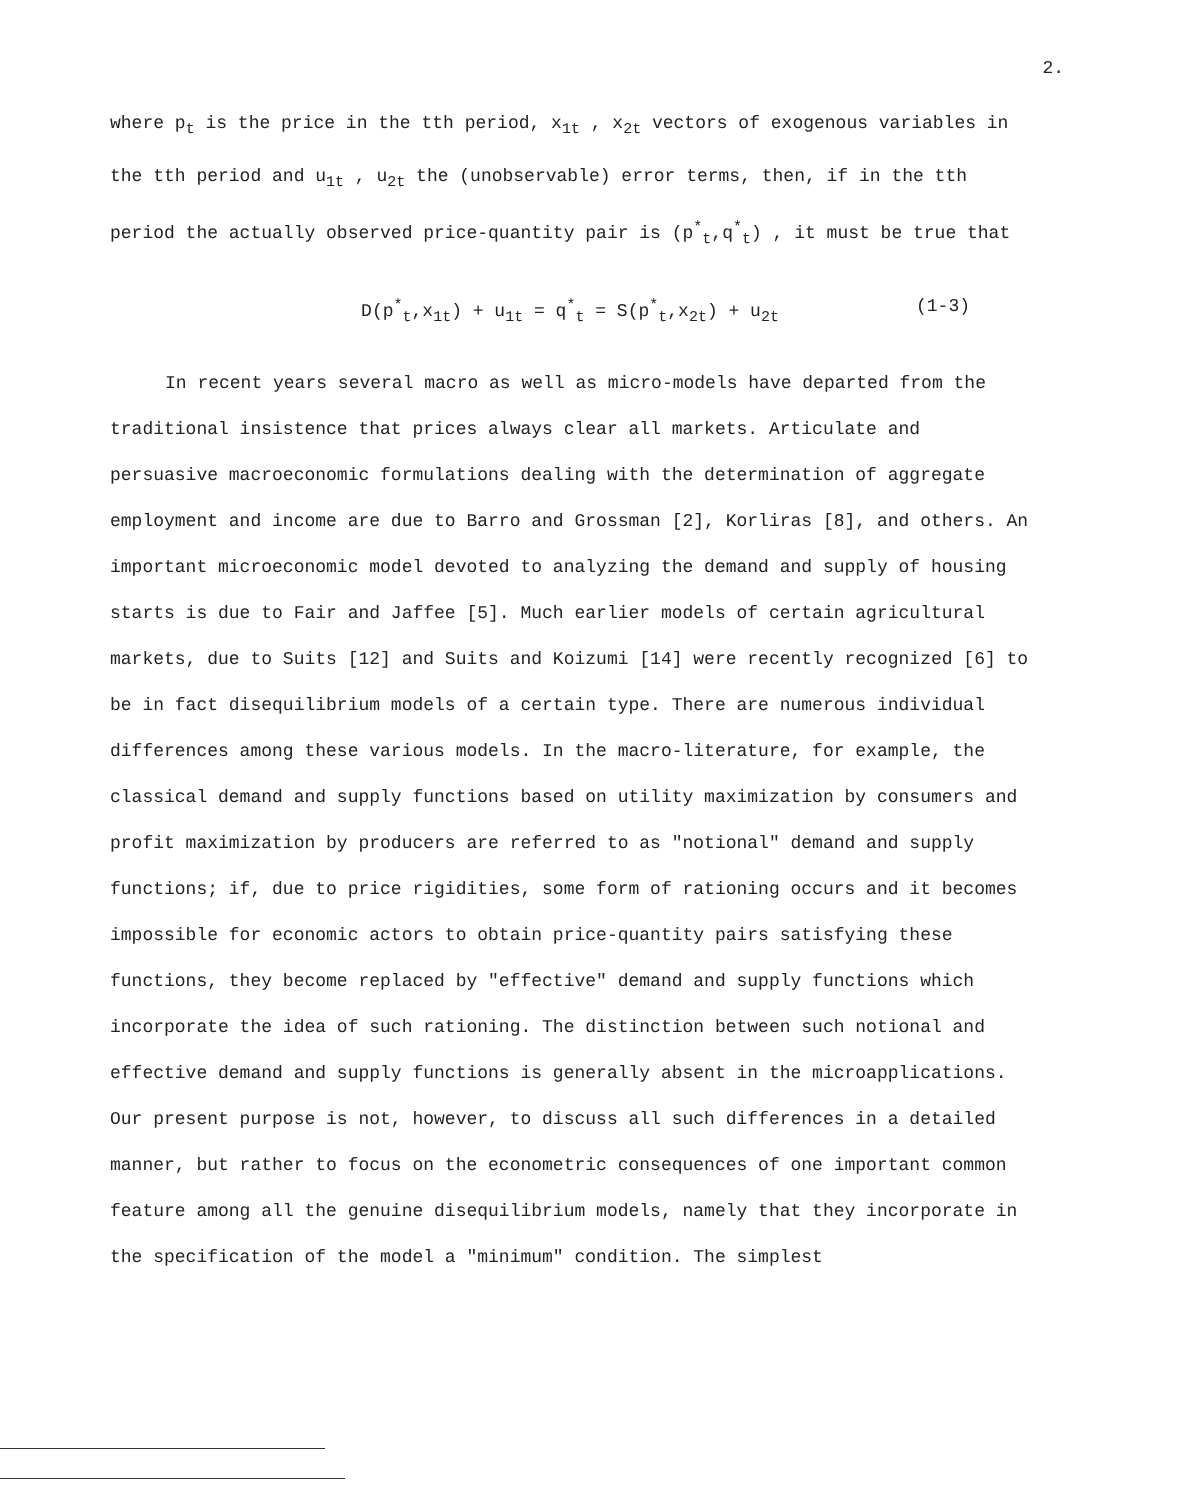2.
where p<sub>t</sub> is the price in the tth period, x<sub>1t</sub> , x<sub>2t</sub> vectors of exogenous variables in the tth period and u<sub>1t</sub> , u<sub>2t</sub> the (unobservable) error terms, then, if in the tth period the actually observed price-quantity pair is (p<sup>*</sup><sub>t</sub>,q<sup>*</sup><sub>t</sub>) , it must be true that
D(p<sup>*</sup><sub>t</sub>,x<sub>1t</sub>) + u<sub>1t</sub> = q<sup>*</sup><sub>t</sub> = S(p<sup>*</sup><sub>t</sub>,x<sub>2t</sub>) + u<sub>2t</sub> (1-3)
In recent years several macro as well as micro-models have departed from the traditional insistence that prices always clear all markets. Articulate and persuasive macroeconomic formulations dealing with the determination of aggregate employment and income are due to Barro and Grossman [2], Korliras [8], and others. An important microeconomic model devoted to analyzing the demand and supply of housing starts is due to Fair and Jaffee [5]. Much earlier models of certain agricultural markets, due to Suits [12] and Suits and Koizumi [14] were recently recognized [6] to be in fact disequilibrium models of a certain type. There are numerous individual differences among these various models. In the macro-literature, for example, the classical demand and supply functions based on utility maximization by consumers and profit maximization by producers are referred to as "notional" demand and supply functions; if, due to price rigidities, some form of rationing occurs and it becomes impossible for economic actors to obtain price-quantity pairs satisfying these functions, they become replaced by "effective" demand and supply functions which incorporate the idea of such rationing. The distinction between such notional and effective demand and supply functions is generally absent in the microapplications. Our present purpose is not, however, to discuss all such differences in a detailed manner, but rather to focus on the econometric consequences of one important common feature among all the genuine disequilibrium models, namely that they incorporate in the specification of the model a "minimum" condition. The simplest